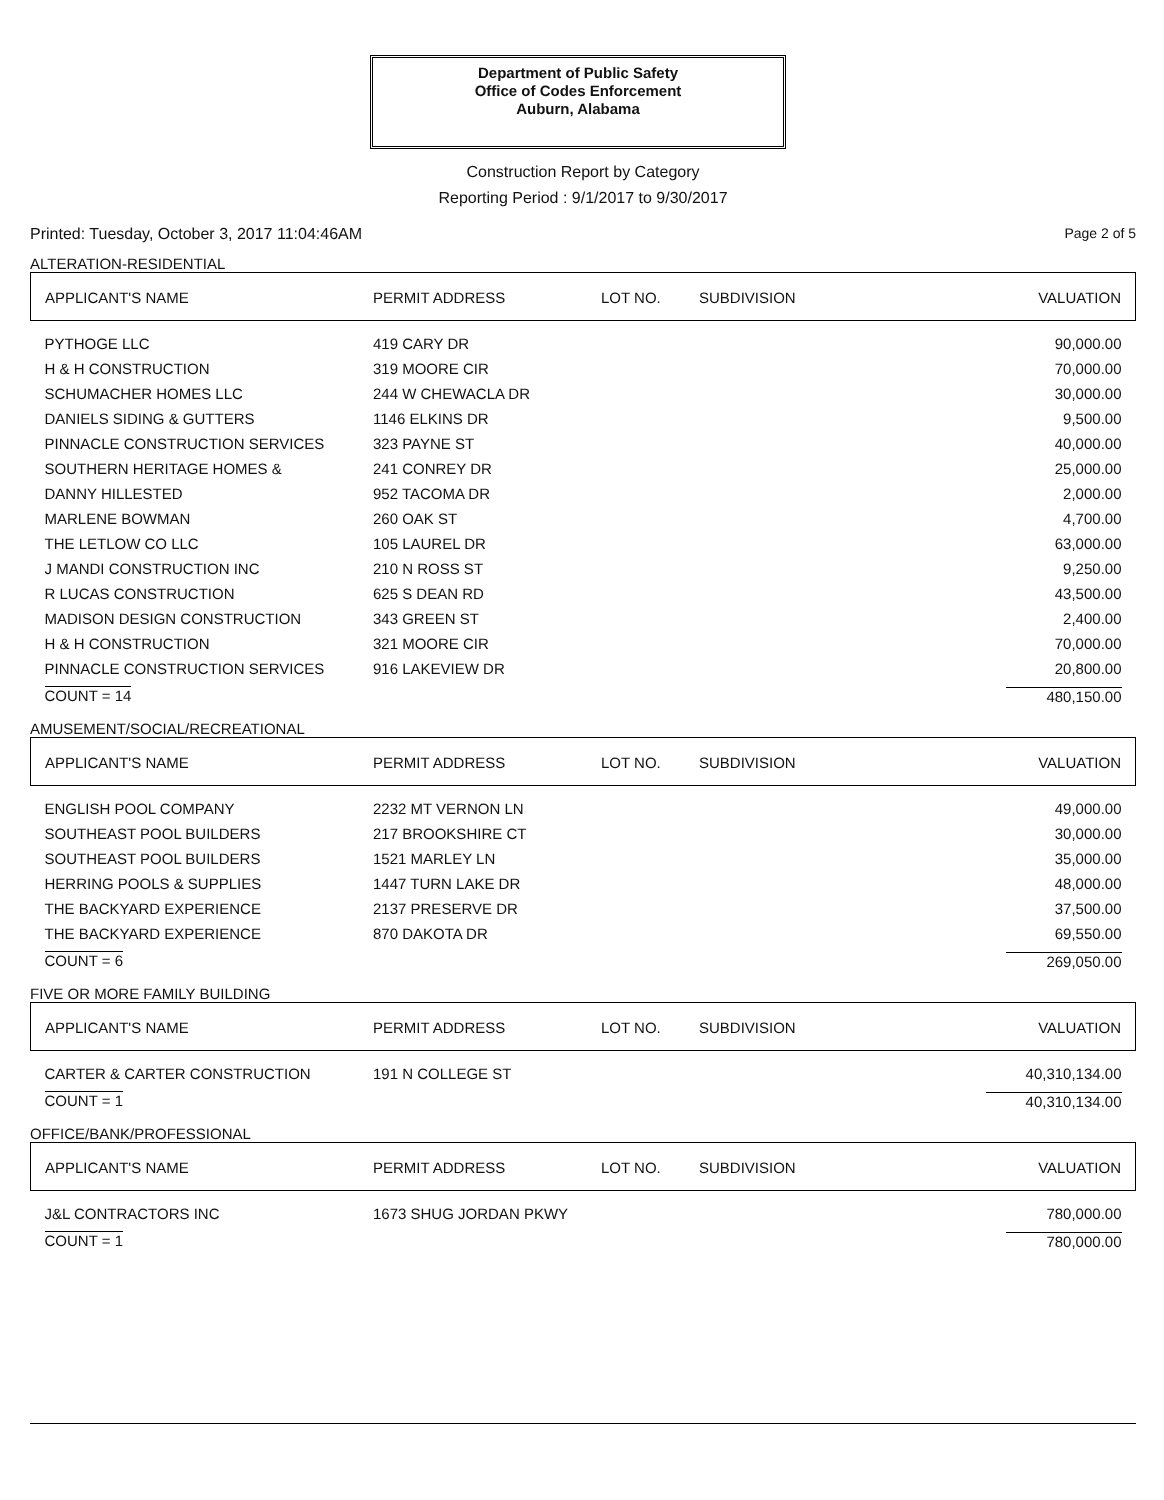Department of Public Safety
Office of Codes Enforcement
Auburn, Alabama
Construction Report by Category
Reporting Period : 9/1/2017 to 9/30/2017
Printed: Tuesday, October 3, 2017 11:04:46AM Page 2 of 5
ALTERATION-RESIDENTIAL
| APPLICANT'S NAME | PERMIT ADDRESS | LOT NO. | SUBDIVISION | VALUATION |
| --- | --- | --- | --- | --- |
| PYTHOGE LLC | 419 CARY DR | | | 90,000.00 |
| H & H CONSTRUCTION | 319 MOORE CIR | | | 70,000.00 |
| SCHUMACHER HOMES LLC | 244 W CHEWACLA DR | | | 30,000.00 |
| DANIELS SIDING & GUTTERS | 1146 ELKINS DR | | | 9,500.00 |
| PINNACLE CONSTRUCTION SERVICES | 323 PAYNE ST | | | 40,000.00 |
| SOUTHERN HERITAGE HOMES & | 241 CONREY DR | | | 25,000.00 |
| DANNY HILLESTED | 952 TACOMA DR | | | 2,000.00 |
| MARLENE BOWMAN | 260 OAK ST | | | 4,700.00 |
| THE LETLOW CO LLC | 105 LAUREL DR | | | 63,000.00 |
| J MANDI CONSTRUCTION INC | 210 N ROSS ST | | | 9,250.00 |
| R LUCAS CONSTRUCTION | 625 S DEAN RD | | | 43,500.00 |
| MADISON DESIGN CONSTRUCTION | 343 GREEN ST | | | 2,400.00 |
| H & H CONSTRUCTION | 321 MOORE CIR | | | 70,000.00 |
| PINNACLE CONSTRUCTION SERVICES | 916 LAKEVIEW DR | | | 20,800.00 |
| COUNT = 14 | | | | 480,150.00 |
AMUSEMENT/SOCIAL/RECREATIONAL
| APPLICANT'S NAME | PERMIT ADDRESS | LOT NO. | SUBDIVISION | VALUATION |
| --- | --- | --- | --- | --- |
| ENGLISH POOL COMPANY | 2232 MT VERNON LN | | | 49,000.00 |
| SOUTHEAST POOL BUILDERS | 217 BROOKSHIRE CT | | | 30,000.00 |
| SOUTHEAST POOL BUILDERS | 1521 MARLEY LN | | | 35,000.00 |
| HERRING POOLS & SUPPLIES | 1447 TURN LAKE DR | | | 48,000.00 |
| THE BACKYARD EXPERIENCE | 2137 PRESERVE DR | | | 37,500.00 |
| THE BACKYARD EXPERIENCE | 870 DAKOTA DR | | | 69,550.00 |
| COUNT = 6 | | | | 269,050.00 |
FIVE OR MORE FAMILY BUILDING
| APPLICANT'S NAME | PERMIT ADDRESS | LOT NO. | SUBDIVISION | VALUATION |
| --- | --- | --- | --- | --- |
| CARTER & CARTER CONSTRUCTION | 191 N COLLEGE ST | | | 40,310,134.00 |
| COUNT = 1 | | | | 40,310,134.00 |
OFFICE/BANK/PROFESSIONAL
| APPLICANT'S NAME | PERMIT ADDRESS | LOT NO. | SUBDIVISION | VALUATION |
| --- | --- | --- | --- | --- |
| J&L CONTRACTORS INC | 1673 SHUG JORDAN PKWY | | | 780,000.00 |
| COUNT = 1 | | | | 780,000.00 |